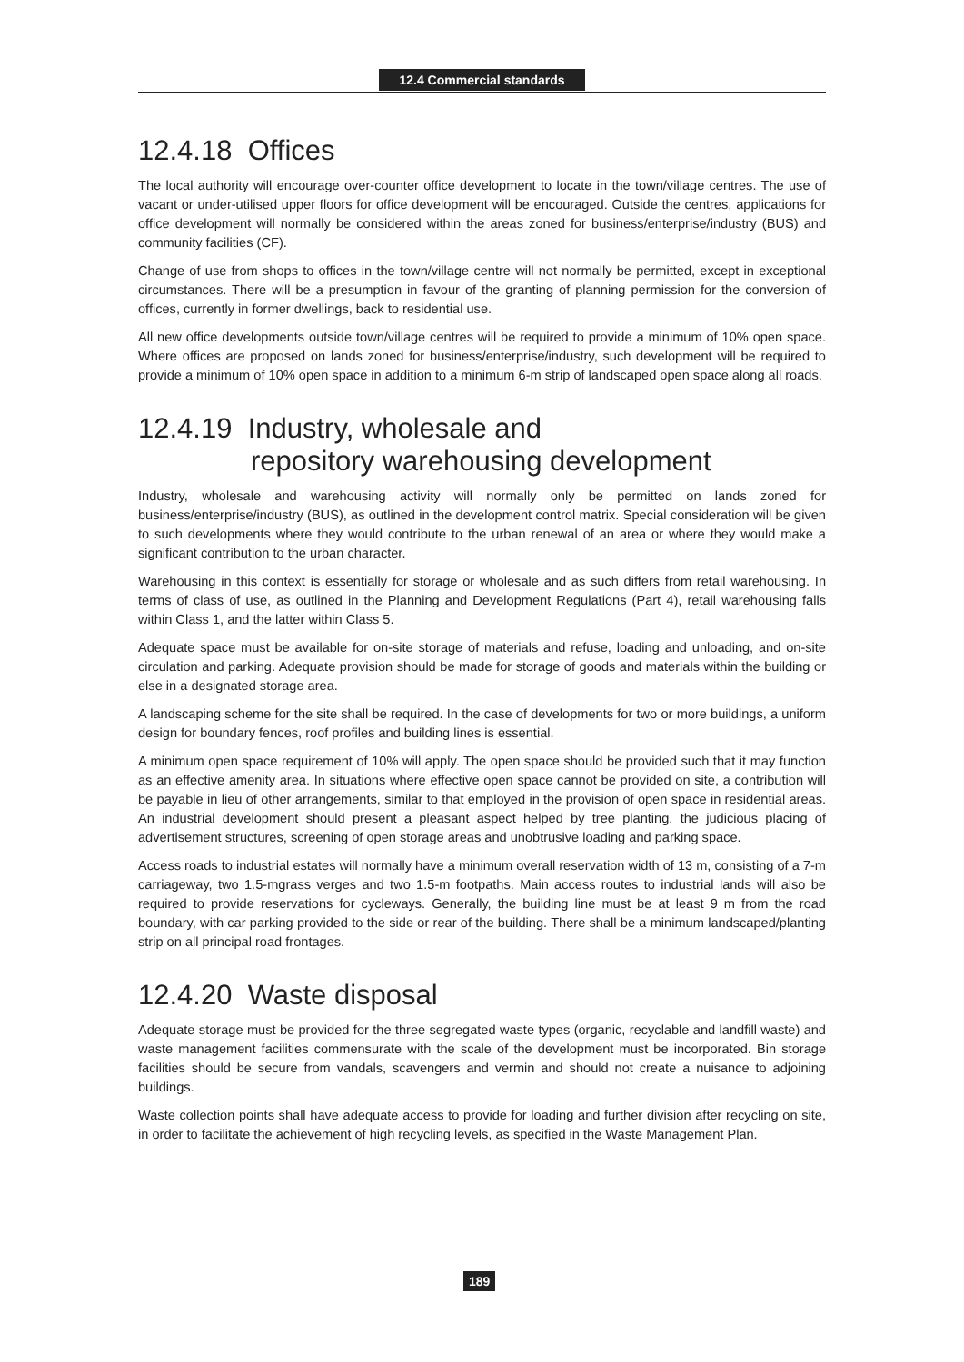12.4 Commercial standards
12.4.18 Offices
The local authority will encourage over-counter office development to locate in the town/village centres. The use of vacant or under-utilised upper floors for office development will be encouraged. Outside the centres, applications for office development will normally be considered within the areas zoned for business/enterprise/industry (BUS) and community facilities (CF).
Change of use from shops to offices in the town/village centre will not normally be permitted, except in exceptional circumstances. There will be a presumption in favour of the granting of planning permission for the conversion of offices, currently in former dwellings, back to residential use.
All new office developments outside town/village centres will be required to provide a minimum of 10% open space. Where offices are proposed on lands zoned for business/enterprise/industry, such development will be required to provide a minimum of 10% open space in addition to a minimum 6-m strip of landscaped open space along all roads.
12.4.19 Industry, wholesale and
repository warehousing development
Industry, wholesale and warehousing activity will normally only be permitted on lands zoned for business/enterprise/industry (BUS), as outlined in the development control matrix. Special consideration will be given to such developments where they would contribute to the urban renewal of an area or where they would make a significant contribution to the urban character.
Warehousing in this context is essentially for storage or wholesale and as such differs from retail warehousing. In terms of class of use, as outlined in the Planning and Development Regulations (Part 4), retail warehousing falls within Class 1, and the latter within Class 5.
Adequate space must be available for on-site storage of materials and refuse, loading and unloading, and on-site circulation and parking. Adequate provision should be made for storage of goods and materials within the building or else in a designated storage area.
A landscaping scheme for the site shall be required. In the case of developments for two or more buildings, a uniform design for boundary fences, roof profiles and building lines is essential.
A minimum open space requirement of 10% will apply. The open space should be provided such that it may function as an effective amenity area. In situations where effective open space cannot be provided on site, a contribution will be payable in lieu of other arrangements, similar to that employed in the provision of open space in residential areas. An industrial development should present a pleasant aspect helped by tree planting, the judicious placing of advertisement structures, screening of open storage areas and unobtrusive loading and parking space.
Access roads to industrial estates will normally have a minimum overall reservation width of 13 m, consisting of a 7-m carriageway, two 1.5-mgrass verges and two 1.5-m footpaths. Main access routes to industrial lands will also be required to provide reservations for cycleways. Generally, the building line must be at least 9 m from the road boundary, with car parking provided to the side or rear of the building. There shall be a minimum landscaped/planting strip on all principal road frontages.
12.4.20 Waste disposal
Adequate storage must be provided for the three segregated waste types (organic, recyclable and landfill waste) and waste management facilities commensurate with the scale of the development must be incorporated. Bin storage facilities should be secure from vandals, scavengers and vermin and should not create a nuisance to adjoining buildings.
Waste collection points shall have adequate access to provide for loading and further division after recycling on site, in order to facilitate the achievement of high recycling levels, as specified in the Waste Management Plan.
189